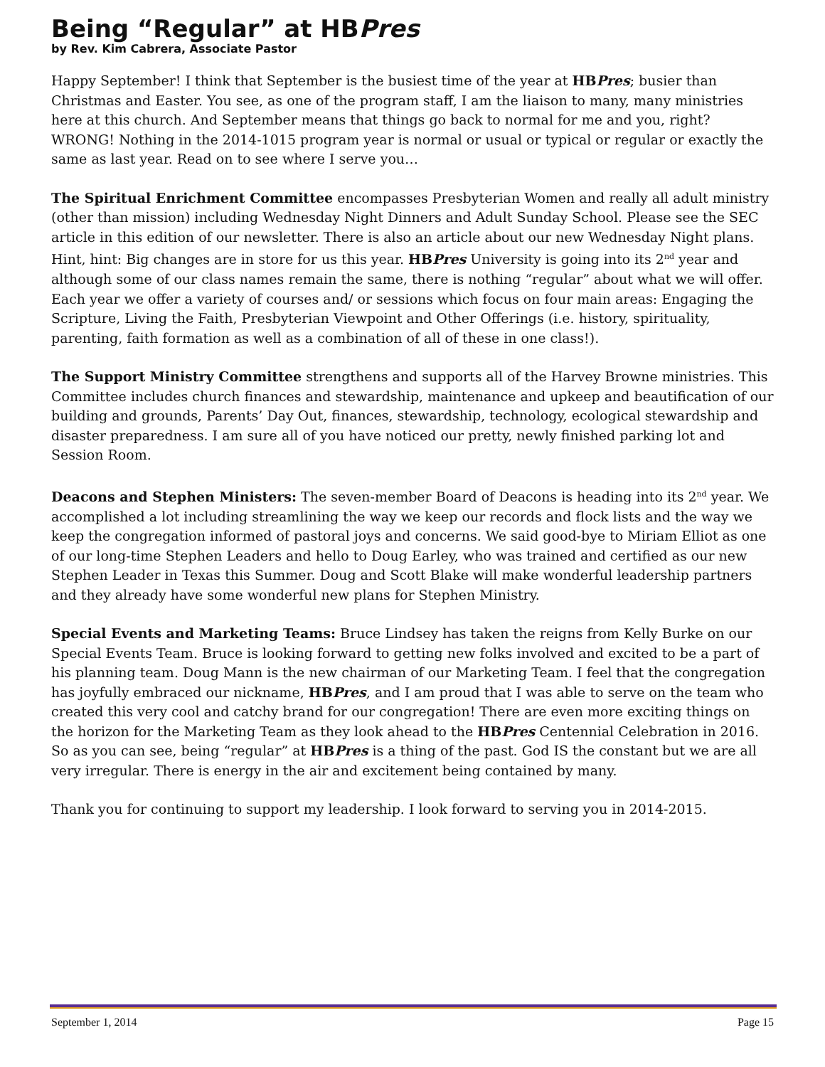Being “Regular” at HBPres
by Rev. Kim Cabrera, Associate Pastor
Happy September! I think that September is the busiest time of the year at HBPres; busier than Christmas and Easter. You see, as one of the program staff, I am the liaison to many, many ministries here at this church. And September means that things go back to normal for me and you, right? WRONG! Nothing in the 2014-1015 program year is normal or usual or typical or regular or exactly the same as last year. Read on to see where I serve you…
The Spiritual Enrichment Committee encompasses Presbyterian Women and really all adult ministry (other than mission) including Wednesday Night Dinners and Adult Sunday School. Please see the SEC article in this edition of our newsletter. There is also an article about our new Wednesday Night plans. Hint, hint: Big changes are in store for us this year. HBPres University is going into its 2<sup>nd</sup> year and although some of our class names remain the same, there is nothing “regular” about what we will offer. Each year we offer a variety of courses and/ or sessions which focus on four main areas: Engaging the Scripture, Living the Faith, Presbyterian Viewpoint and Other Offerings (i.e. history, spirituality, parenting, faith formation as well as a combination of all of these in one class!).
The Support Ministry Committee strengthens and supports all of the Harvey Browne ministries. This Committee includes church finances and stewardship, maintenance and upkeep and beautification of our building and grounds, Parents’ Day Out, finances, stewardship, technology, ecological stewardship and disaster preparedness. I am sure all of you have noticed our pretty, newly finished parking lot and Session Room.
Deacons and Stephen Ministers: The seven-member Board of Deacons is heading into its 2<sup>nd</sup> year. We accomplished a lot including streamlining the way we keep our records and flock lists and the way we keep the congregation informed of pastoral joys and concerns. We said good-bye to Miriam Elliot as one of our long-time Stephen Leaders and hello to Doug Earley, who was trained and certified as our new Stephen Leader in Texas this Summer. Doug and Scott Blake will make wonderful leadership partners and they already have some wonderful new plans for Stephen Ministry.
Special Events and Marketing Teams: Bruce Lindsey has taken the reigns from Kelly Burke on our Special Events Team. Bruce is looking forward to getting new folks involved and excited to be a part of his planning team. Doug Mann is the new chairman of our Marketing Team. I feel that the congregation has joyfully embraced our nickname, HBPres, and I am proud that I was able to serve on the team who created this very cool and catchy brand for our congregation! There are even more exciting things on the horizon for the Marketing Team as they look ahead to the HBPres Centennial Celebration in 2016. So as you can see, being “regular” at HBPres is a thing of the past. God IS the constant but we are all very irregular. There is energy in the air and excitement being contained by many.
Thank you for continuing to support my leadership. I look forward to serving you in 2014-2015.
September 1, 2014 Page 15